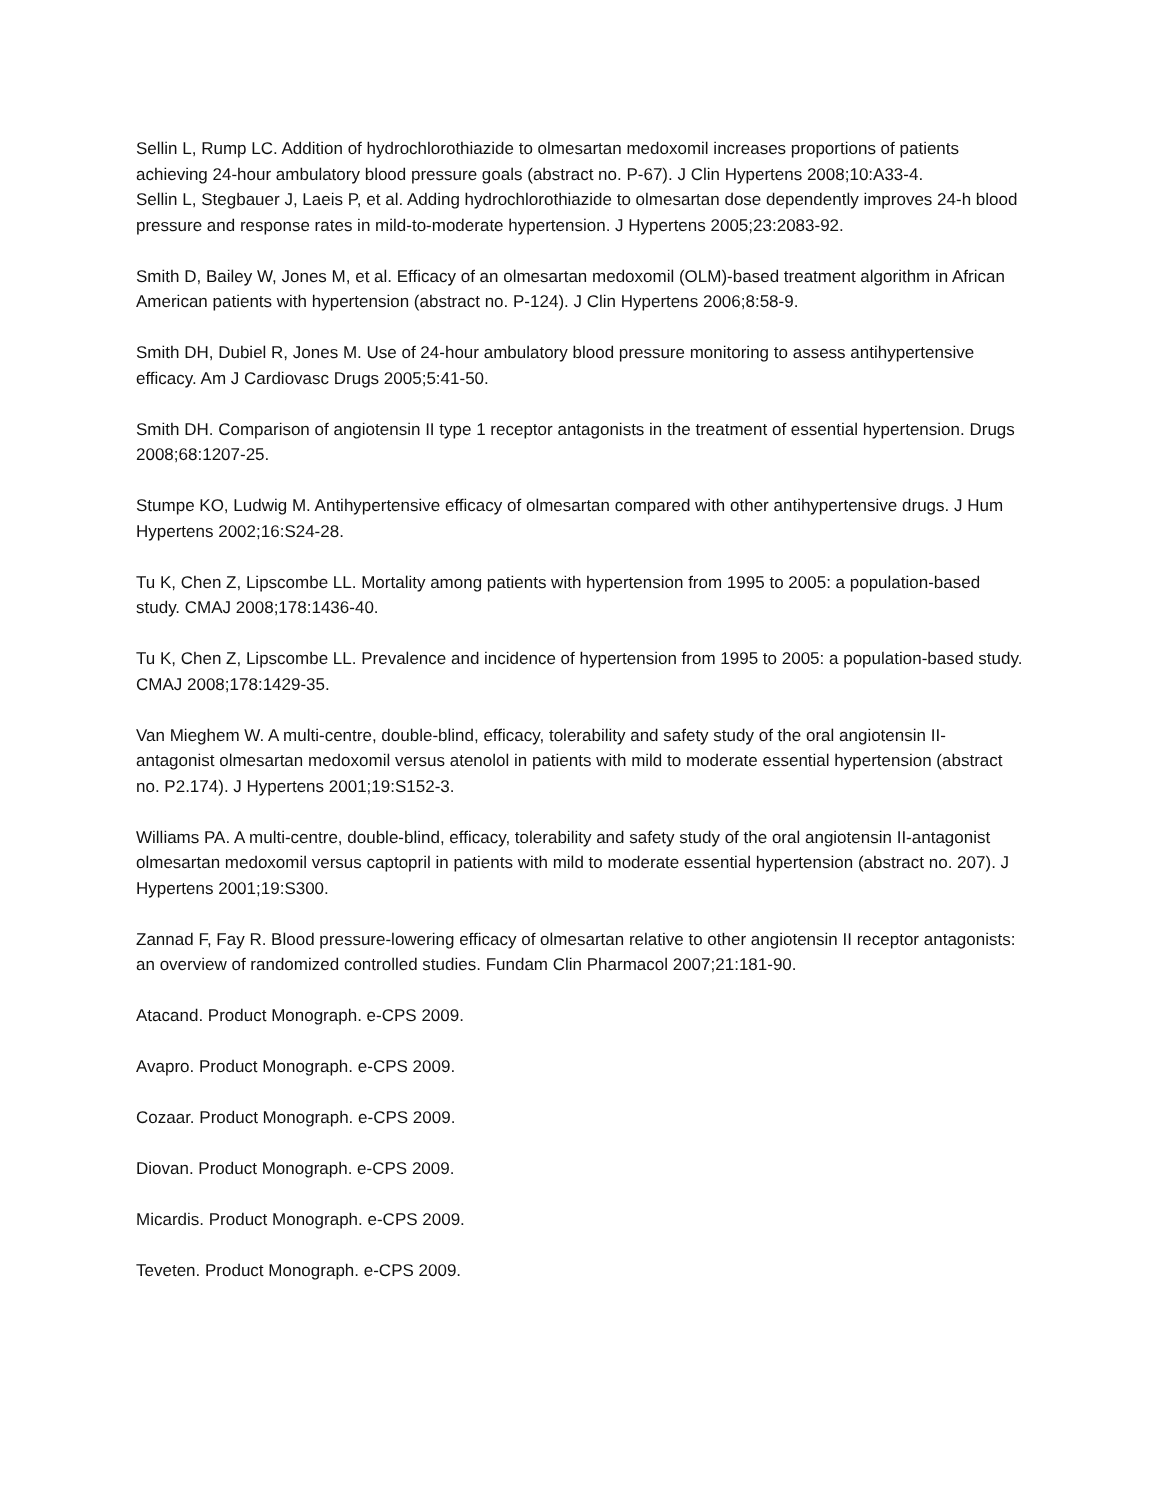Sellin L, Rump LC. Addition of hydrochlorothiazide to olmesartan medoxomil increases proportions of patients achieving 24-hour ambulatory blood pressure goals (abstract no. P-67). J Clin Hypertens 2008;10:A33-4.
Sellin L, Stegbauer J, Laeis P, et al. Adding hydrochlorothiazide to olmesartan dose dependently improves 24-h blood pressure and response rates in mild-to-moderate hypertension. J Hypertens 2005;23:2083-92.
Smith D, Bailey W, Jones M, et al. Efficacy of an olmesartan medoxomil (OLM)-based treatment algorithm in African American patients with hypertension (abstract no. P-124). J Clin Hypertens 2006;8:58-9.
Smith DH, Dubiel R, Jones M. Use of 24-hour ambulatory blood pressure monitoring to assess antihypertensive efficacy. Am J Cardiovasc Drugs 2005;5:41-50.
Smith DH. Comparison of angiotensin II type 1 receptor antagonists in the treatment of essential hypertension. Drugs 2008;68:1207-25.
Stumpe KO, Ludwig M. Antihypertensive efficacy of olmesartan compared with other antihypertensive drugs. J Hum Hypertens 2002;16:S24-28.
Tu K, Chen Z, Lipscombe LL. Mortality among patients with hypertension from 1995 to 2005: a population-based study. CMAJ 2008;178:1436-40.
Tu K, Chen Z, Lipscombe LL. Prevalence and incidence of hypertension from 1995 to 2005: a population-based study. CMAJ 2008;178:1429-35.
Van Mieghem W. A multi-centre, double-blind, efficacy, tolerability and safety study of the oral angiotensin II-antagonist olmesartan medoxomil versus atenolol in patients with mild to moderate essential hypertension (abstract no. P2.174). J Hypertens 2001;19:S152-3.
Williams PA. A multi-centre, double-blind, efficacy, tolerability and safety study of the oral angiotensin II-antagonist olmesartan medoxomil versus captopril in patients with mild to moderate essential hypertension (abstract no. 207). J Hypertens 2001;19:S300.
Zannad F, Fay R. Blood pressure-lowering efficacy of olmesartan relative to other angiotensin II receptor antagonists: an overview of randomized controlled studies. Fundam Clin Pharmacol 2007;21:181-90.
Atacand. Product Monograph. e-CPS 2009.
Avapro. Product Monograph. e-CPS 2009.
Cozaar. Product Monograph. e-CPS 2009.
Diovan. Product Monograph. e-CPS 2009.
Micardis. Product Monograph. e-CPS 2009.
Teveten. Product Monograph. e-CPS 2009.